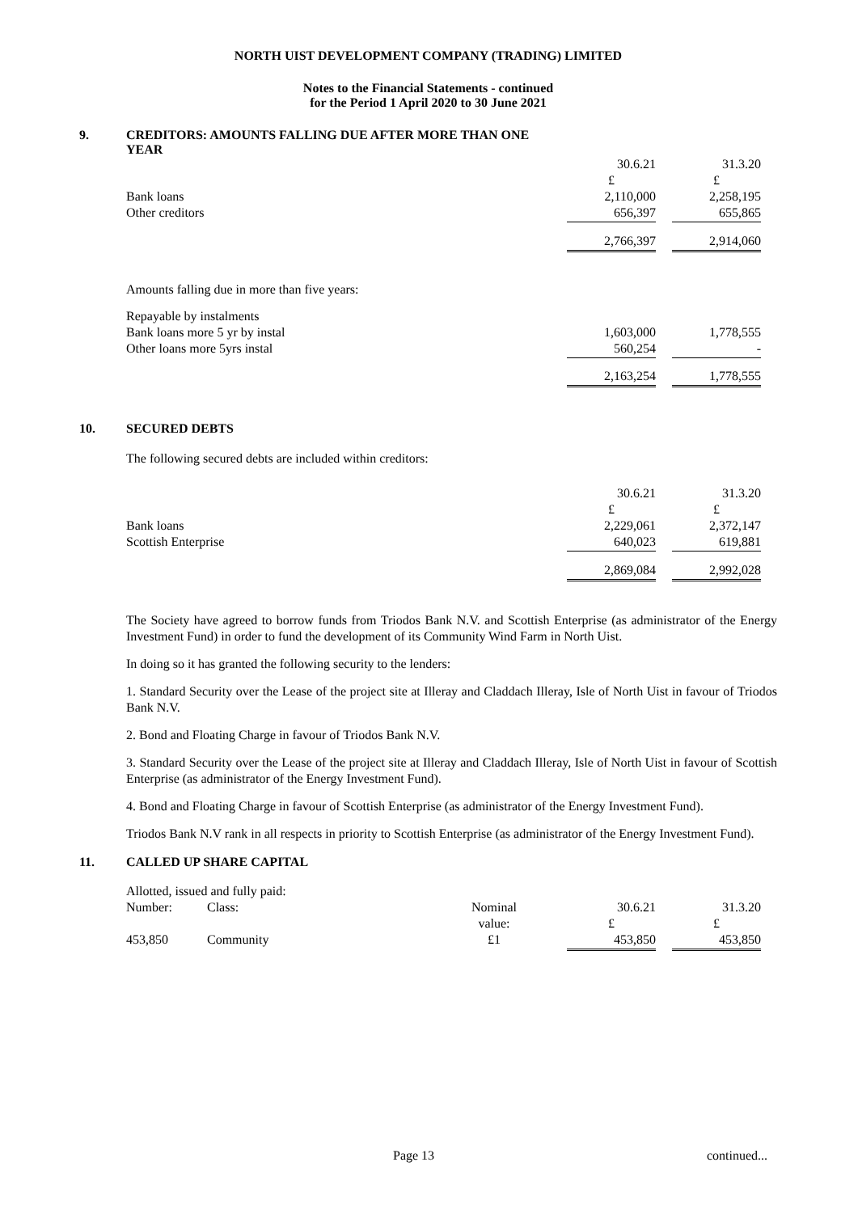NORTH UIST DEVELOPMENT COMPANY (TRADING) LIMITED
Notes to the Financial Statements - continued
for the Period 1 April 2020 to 30 June 2021
9. CREDITORS: AMOUNTS FALLING DUE AFTER MORE THAN ONE
YEAR
| | 30.6.21 | | 31.3.20 |
| | £ | | £ |
| Bank loans | 2,110,000 | | 2,258,195 |
| Other creditors | 656,397 | | 655,865 |
| | 2,766,397 | | 2,914,060 |
Amounts falling due in more than five years:
| Repayable by instalments | | | |
| Bank loans more 5 yr by instal | 1,603,000 | | 1,778,555 |
| Other loans more 5yrs instal | 560,254 | | - |
| | 2,163,254 | | 1,778,555 |
10. SECURED DEBTS
The following secured debts are included within creditors:
| | 30.6.21 | | 31.3.20 |
| | £ | | £ |
| Bank loans | 2,229,061 | | 2,372,147 |
| Scottish Enterprise | 640,023 | | 619,881 |
| | 2,869,084 | | 2,992,028 |
The Society have agreed to borrow funds from Triodos Bank N.V. and Scottish Enterprise (as administrator of the Energy Investment Fund) in order to fund the development of its Community Wind Farm in North Uist.
In doing so it has granted the following security to the lenders:
1. Standard Security over the Lease of the project site at Illeray and Claddach Illeray, Isle of North Uist in favour of Triodos Bank N.V.
2. Bond and Floating Charge in favour of Triodos Bank N.V.
3. Standard Security over the Lease of the project site at Illeray and Claddach Illeray, Isle of North Uist in favour of Scottish Enterprise (as administrator of the Energy Investment Fund).
4. Bond and Floating Charge in favour of Scottish Enterprise (as administrator of the Energy Investment Fund).
Triodos Bank N.V rank in all respects in priority to Scottish Enterprise (as administrator of the Energy Investment Fund).
11. CALLED UP SHARE CAPITAL
| Allotted, issued and fully paid: | | | | | | |
| Number: | Class: | Nominal | | 30.6.21 | | 31.3.20 |
| | | value: | | £ | | £ |
| 453,850 | Community | £1 | | 453,850 | | 453,850 |
Page 13 continued...